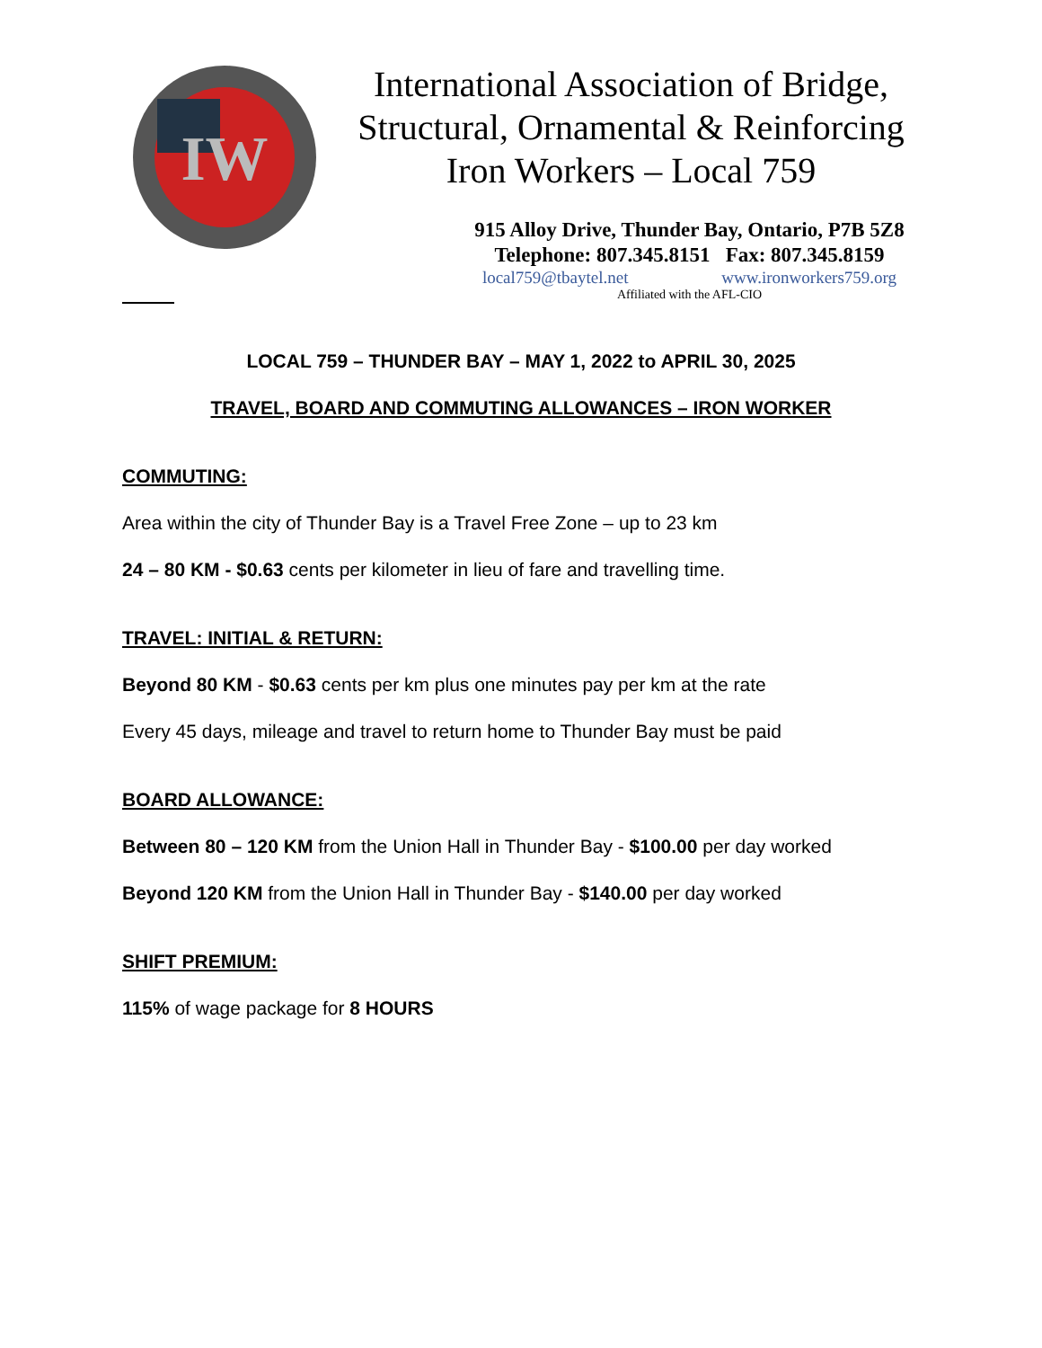IW
International Association of Bridge,
Structural, Ornamental & Reinforcing
Iron Workers – Local 759
915 Alloy Drive, Thunder Bay, Ontario, P7B 5Z8
Telephone: 807.345.8151 Fax: 807.345.8159
local759@tbaytel.net www.ironworkers759.org
Affiliated with the AFL-CIO
LOCAL 759 – THUNDER BAY – MAY 1, 2022 to APRIL 30, 2025
TRAVEL, BOARD AND COMMUTING ALLOWANCES – IRON WORKER
COMMUTING:
Area within the city of Thunder Bay is a Travel Free Zone – up to 23 km
24 – 80 KM - $0.63 cents per kilometer in lieu of fare and travelling time.
TRAVEL: INITIAL & RETURN:
Beyond 80 KM - $0.63 cents per km plus one minutes pay per km at the rate
Every 45 days, mileage and travel to return home to Thunder Bay must be paid
BOARD ALLOWANCE:
Between 80 – 120 KM from the Union Hall in Thunder Bay - $100.00 per day worked
Beyond 120 KM from the Union Hall in Thunder Bay - $140.00 per day worked
SHIFT PREMIUM:
115% of wage package for 8 HOURS